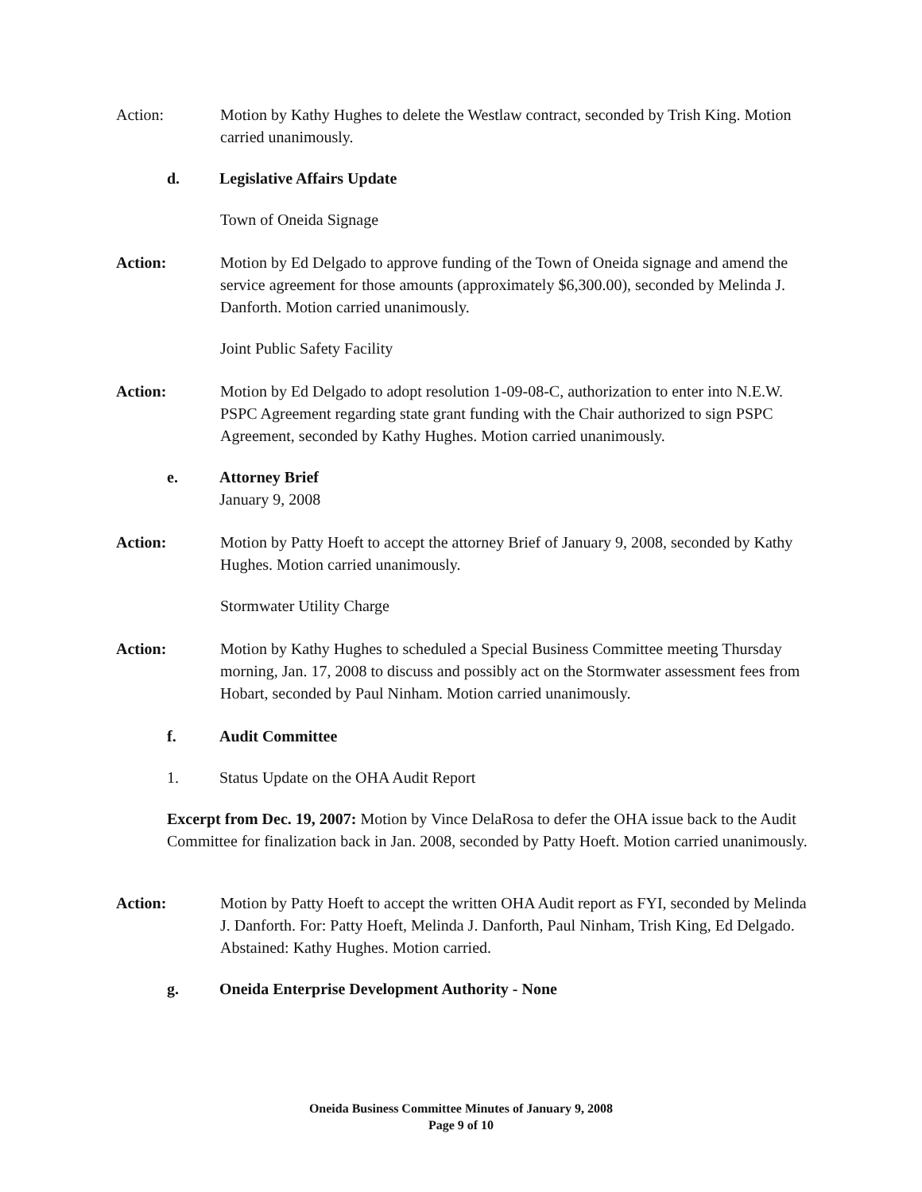Action: Motion by Kathy Hughes to delete the Westlaw contract, seconded by Trish King. Motion carried unanimously.
d. Legislative Affairs Update
Town of Oneida Signage
Action: Motion by Ed Delgado to approve funding of the Town of Oneida signage and amend the service agreement for those amounts (approximately $6,300.00), seconded by Melinda J. Danforth. Motion carried unanimously.
Joint Public Safety Facility
Action: Motion by Ed Delgado to adopt resolution 1-09-08-C, authorization to enter into N.E.W. PSPC Agreement regarding state grant funding with the Chair authorized to sign PSPC Agreement, seconded by Kathy Hughes. Motion carried unanimously.
e. Attorney Brief
January 9, 2008
Action: Motion by Patty Hoeft to accept the attorney Brief of January 9, 2008, seconded by Kathy Hughes. Motion carried unanimously.
Stormwater Utility Charge
Action: Motion by Kathy Hughes to scheduled a Special Business Committee meeting Thursday morning, Jan. 17, 2008 to discuss and possibly act on the Stormwater assessment fees from Hobart, seconded by Paul Ninham. Motion carried unanimously.
f. Audit Committee
1.
Status Update on the OHA Audit Report
Excerpt from Dec. 19, 2007: Motion by Vince DelaRosa to defer the OHA issue back to the Audit Committee for finalization back in Jan. 2008, seconded by Patty Hoeft. Motion carried unanimously.
Action: Motion by Patty Hoeft to accept the written OHA Audit report as FYI, seconded by Melinda J. Danforth. For: Patty Hoeft, Melinda J. Danforth, Paul Ninham, Trish King, Ed Delgado. Abstained: Kathy Hughes. Motion carried.
g. Oneida Enterprise Development Authority - None
Oneida Business Committee Minutes of January 9, 2008
Page 9 of 10